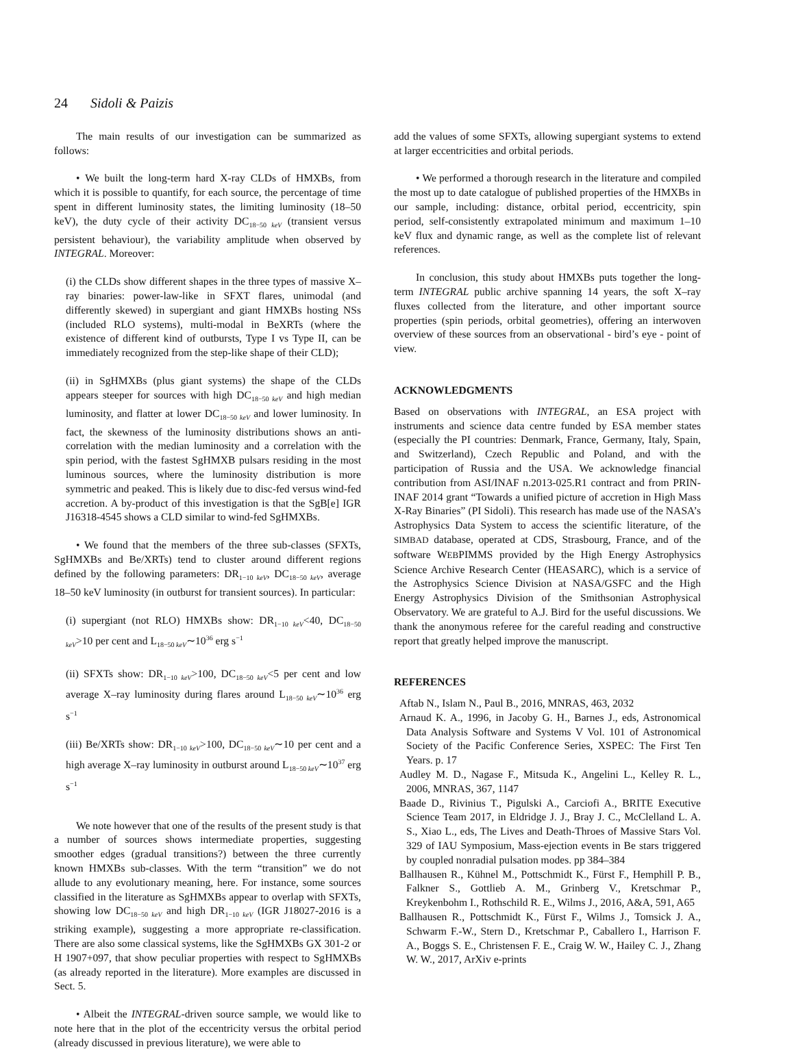24 Sidoli & Paizis
The main results of our investigation can be summarized as follows:
• We built the long-term hard X-ray CLDs of HMXBs, from which it is possible to quantify, for each source, the percentage of time spent in different luminosity states, the limiting luminosity (18–50 keV), the duty cycle of their activity DC<sub>18−50 keV</sub> (transient versus persistent behaviour), the variability amplitude when observed by INTEGRAL. Moreover:
(i) the CLDs show different shapes in the three types of massive X–ray binaries: power-law-like in SFXT flares, unimodal (and differently skewed) in supergiant and giant HMXBs hosting NSs (included RLO systems), multi-modal in BeXRTs (where the existence of different kind of outbursts, Type I vs Type II, can be immediately recognized from the step-like shape of their CLD);
(ii) in SgHMXBs (plus giant systems) the shape of the CLDs appears steeper for sources with high DC<sub>18−50 keV</sub> and high median luminosity, and flatter at lower DC<sub>18−50 keV</sub> and lower luminosity. In fact, the skewness of the luminosity distributions shows an anti-correlation with the median luminosity and a correlation with the spin period, with the fastest SgHMXB pulsars residing in the most luminous sources, where the luminosity distribution is more symmetric and peaked. This is likely due to disc-fed versus wind-fed accretion. A by-product of this investigation is that the SgB[e] IGR J16318-4545 shows a CLD similar to wind-fed SgHMXBs.
• We found that the members of the three sub-classes (SFXTs, SgHMXBs and Be/XRTs) tend to cluster around different regions defined by the following parameters: DR<sub>1−10 keV</sub>, DC<sub>18−50 keV</sub>, average 18–50 keV luminosity (in outburst for transient sources). In particular:
(i) supergiant (not RLO) HMXBs show: DR<sub>1−10 keV</sub><40, DC<sub>18−50 keV</sub>>10 per cent and L<sub>18−50 keV</sub>∼10<sup>36</sup> erg s<sup>−1</sup>
(ii) SFXTs show: DR<sub>1−10 keV</sub>>100, DC<sub>18−50 keV</sub><5 per cent and low average X–ray luminosity during flares around L<sub>18−50 keV</sub>∼10<sup>36</sup> erg s<sup>−1</sup>
(iii) Be/XRTs show: DR<sub>1−10 keV</sub>>100, DC<sub>18−50 keV</sub>∼10 per cent and a high average X–ray luminosity in outburst around L<sub>18−50 keV</sub>∼10<sup>37</sup> erg s<sup>−1</sup>
We note however that one of the results of the present study is that a number of sources shows intermediate properties, suggesting smoother edges (gradual transitions?) between the three currently known HMXBs sub-classes. With the term “transition” we do not allude to any evolutionary meaning, here. For instance, some sources classified in the literature as SgHMXBs appear to overlap with SFXTs, showing low DC<sub>18−50 keV</sub> and high DR<sub>1−10 keV</sub> (IGR J18027-2016 is a striking example), suggesting a more appropriate re-classification. There are also some classical systems, like the SgHMXBs GX 301-2 or H 1907+097, that show peculiar properties with respect to SgHMXBs (as already reported in the literature). More examples are discussed in Sect. 5.
• Albeit the INTEGRAL-driven source sample, we would like to note here that in the plot of the eccentricity versus the orbital period (already discussed in previous literature), we were able to
add the values of some SFXTs, allowing supergiant systems to extend at larger eccentricities and orbital periods.
• We performed a thorough research in the literature and compiled the most up to date catalogue of published properties of the HMXBs in our sample, including: distance, orbital period, eccentricity, spin period, self-consistently extrapolated minimum and maximum 1–10 keV flux and dynamic range, as well as the complete list of relevant references.
In conclusion, this study about HMXBs puts together the long-term INTEGRAL public archive spanning 14 years, the soft X–ray fluxes collected from the literature, and other important source properties (spin periods, orbital geometries), offering an interwoven overview of these sources from an observational - bird’s eye - point of view.
ACKNOWLEDGMENTS
Based on observations with INTEGRAL, an ESA project with instruments and science data centre funded by ESA member states (especially the PI countries: Denmark, France, Germany, Italy, Spain, and Switzerland), Czech Republic and Poland, and with the participation of Russia and the USA. We acknowledge financial contribution from ASI/INAF n.2013-025.R1 contract and from PRIN-INAF 2014 grant “Towards a unified picture of accretion in High Mass X-Ray Binaries” (PI Sidoli). This research has made use of the NASA’s Astrophysics Data System to access the scientific literature, of the SIMBAD database, operated at CDS, Strasbourg, France, and of the software WEBPIMMS provided by the High Energy Astrophysics Science Archive Research Center (HEASARC), which is a service of the Astrophysics Science Division at NASA/GSFC and the High Energy Astrophysics Division of the Smithsonian Astrophysical Observatory. We are grateful to A.J. Bird for the useful discussions. We thank the anonymous referee for the careful reading and constructive report that greatly helped improve the manuscript.
REFERENCES
Aftab N., Islam N., Paul B., 2016, MNRAS, 463, 2032
Arnaud K. A., 1996, in Jacoby G. H., Barnes J., eds, Astronomical Data Analysis Software and Systems V Vol. 101 of Astronomical Society of the Pacific Conference Series, XSPEC: The First Ten Years. p. 17
Audley M. D., Nagase F., Mitsuda K., Angelini L., Kelley R. L., 2006, MNRAS, 367, 1147
Baade D., Rivinius T., Pigulski A., Carciofi A., BRITE Executive Science Team 2017, in Eldridge J. J., Bray J. C., McClelland L. A. S., Xiao L., eds, The Lives and Death-Throes of Massive Stars Vol. 329 of IAU Symposium, Mass-ejection events in Be stars triggered by coupled nonradial pulsation modes. pp 384–384
Ballhausen R., Kühnel M., Pottschmidt K., Fürst F., Hemphill P. B., Falkner S., Gottlieb A. M., Grinberg V., Kretschmar P., Kreykenbohm I., Rothschild R. E., Wilms J., 2016, A&A, 591, A65
Ballhausen R., Pottschmidt K., Fürst F., Wilms J., Tomsick J. A., Schwarm F.-W., Stern D., Kretschmar P., Caballero I., Harrison F. A., Boggs S. E., Christensen F. E., Craig W. W., Hailey C. J., Zhang W. W., 2017, ArXiv e-prints